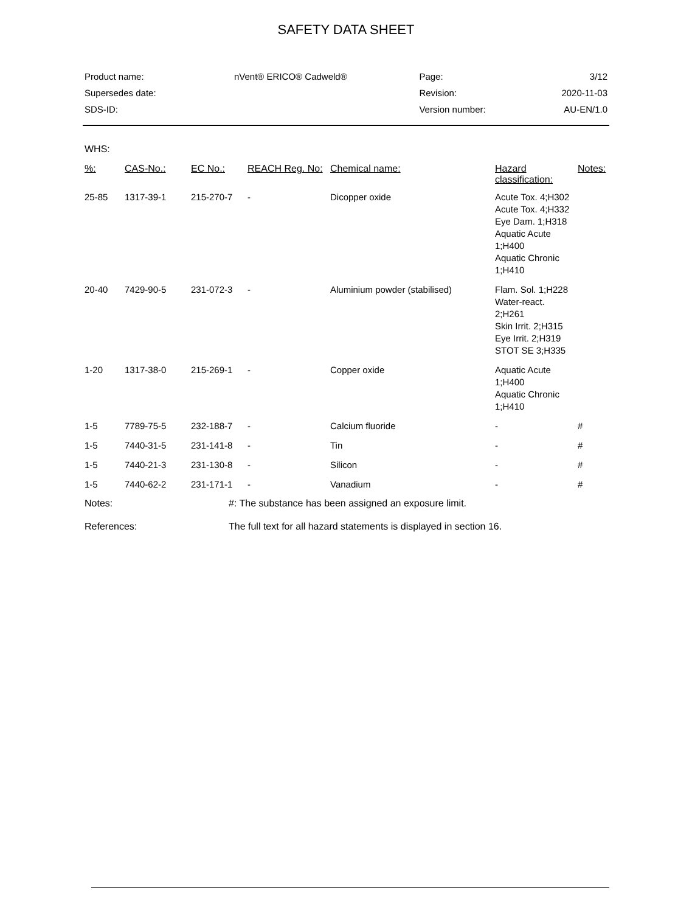SAFETY DATA SHEET
| Product name: | nVent® ERICO® Cadweld® | Page: | 3/12 |
| Supersedes date: | | Revision: | 2020-11-03 |
| SDS-ID: | | Version number: | AU-EN/1.0 |
WHS:
| %: | CAS-No.: | EC No.: | REACH Reg. No: | Chemical name: | Hazard classification: | Notes: |
| --- | --- | --- | --- | --- | --- | --- |
| 25-85 | 1317-39-1 | 215-270-7 | - | Dicopper oxide | Acute Tox. 4;H302 Acute Tox. 4;H332 Eye Dam. 1;H318 Aquatic Acute 1;H400 Aquatic Chronic 1;H410 | |
| 20-40 | 7429-90-5 | 231-072-3 | - | Aluminium powder (stabilised) | Flam. Sol. 1;H228 Water-react. 2;H261 Skin Irrit. 2;H315 Eye Irrit. 2;H319 STOT SE 3;H335 | |
| 1-20 | 1317-38-0 | 215-269-1 | - | Copper oxide | Aquatic Acute 1;H400 Aquatic Chronic 1;H410 | |
| 1-5 | 7789-75-5 | 232-188-7 | - | Calcium fluoride | - | # |
| 1-5 | 7440-31-5 | 231-141-8 | - | Tin | - | # |
| 1-5 | 7440-21-3 | 231-130-8 | - | Silicon | - | # |
| 1-5 | 7440-62-2 | 231-171-1 | - | Vanadium | - | # |
Notes: #: The substance has been assigned an exposure limit.
References: The full text for all hazard statements is displayed in section 16.